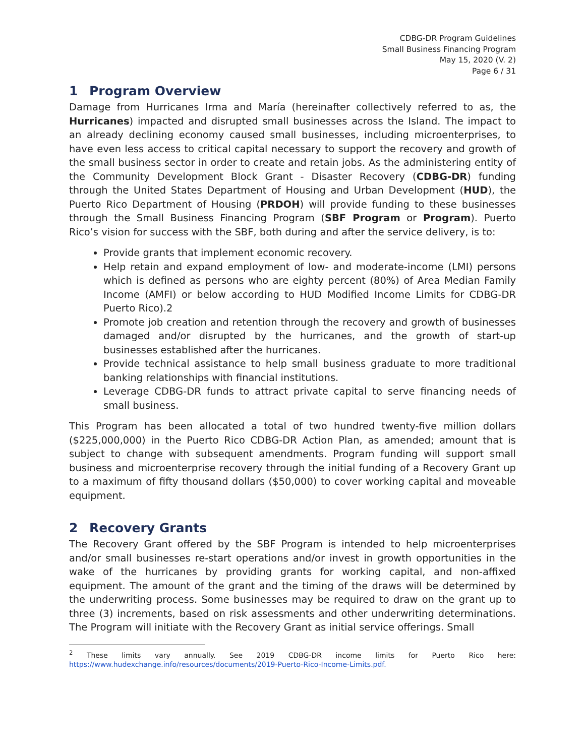CDBG-DR Program Guidelines
Small Business Financing Program
May 15, 2020 (V. 2)
Page 6 / 31
1 Program Overview
Damage from Hurricanes Irma and María (hereinafter collectively referred to as, the Hurricanes) impacted and disrupted small businesses across the Island. The impact to an already declining economy caused small businesses, including microenterprises, to have even less access to critical capital necessary to support the recovery and growth of the small business sector in order to create and retain jobs. As the administering entity of the Community Development Block Grant - Disaster Recovery (CDBG-DR) funding through the United States Department of Housing and Urban Development (HUD), the Puerto Rico Department of Housing (PRDOH) will provide funding to these businesses through the Small Business Financing Program (SBF Program or Program). Puerto Rico’s vision for success with the SBF, both during and after the service delivery, is to:
Provide grants that implement economic recovery.
Help retain and expand employment of low- and moderate-income (LMI) persons which is defined as persons who are eighty percent (80%) of Area Median Family Income (AMFI) or below according to HUD Modified Income Limits for CDBG-DR Puerto Rico).2
Promote job creation and retention through the recovery and growth of businesses damaged and/or disrupted by the hurricanes, and the growth of start-up businesses established after the hurricanes.
Provide technical assistance to help small business graduate to more traditional banking relationships with financial institutions.
Leverage CDBG-DR funds to attract private capital to serve financing needs of small business.
This Program has been allocated a total of two hundred twenty-five million dollars ($225,000,000) in the Puerto Rico CDBG-DR Action Plan, as amended; amount that is subject to change with subsequent amendments. Program funding will support small business and microenterprise recovery through the initial funding of a Recovery Grant up to a maximum of fifty thousand dollars ($50,000) to cover working capital and moveable equipment.
2 Recovery Grants
The Recovery Grant offered by the SBF Program is intended to help microenterprises and/or small businesses re-start operations and/or invest in growth opportunities in the wake of the hurricanes by providing grants for working capital, and non-affixed equipment. The amount of the grant and the timing of the draws will be determined by the underwriting process. Some businesses may be required to draw on the grant up to three (3) increments, based on risk assessments and other underwriting determinations. The Program will initiate with the Recovery Grant as initial service offerings. Small
<sup>2</sup> These limits vary annually. See 2019 CDBG-DR income limits for Puerto Rico here: https://www.hudexchange.info/resources/documents/2019-Puerto-Rico-Income-Limits.pdf.